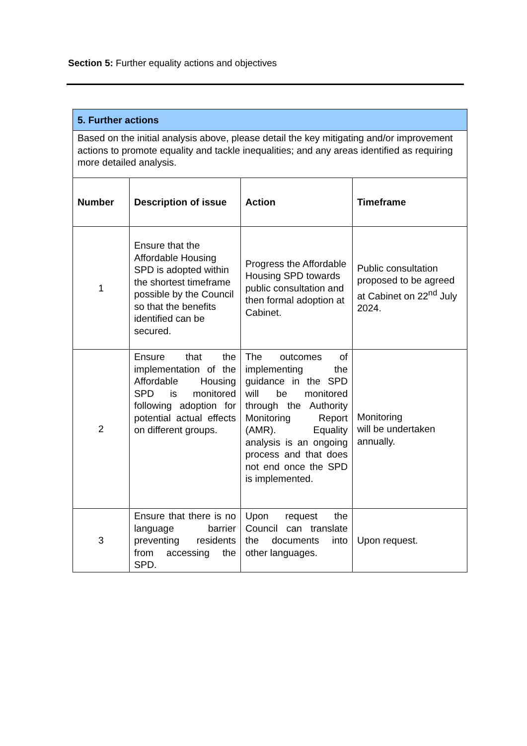Section 5: Further equality actions and objectives
| 5. Further actions | | | |
| Based on the initial analysis above, please detail the key mitigating and/or improvement actions to promote equality and tackle inequalities; and any areas identified as requiring more detailed analysis. | | | |
| Number | Description of issue | Action | Timeframe |
| 1 | Ensure that the Affordable Housing SPD is adopted within the shortest timeframe possible by the Council so that the benefits identified can be secured. | Progress the Affordable Housing SPD towards public consultation and then formal adoption at Cabinet. | Public consultation proposed to be agreed at Cabinet on 22<sup>nd</sup> July 2024. |
| 2 | Ensure that the implementation of the Affordable Housing SPD is monitored following adoption for potential actual effects on different groups. | The outcomes of implementing the guidance in the SPD will be monitored through the Authority Monitoring Report (AMR). Equality analysis is an ongoing process and that does not end once the SPD is implemented. | Monitoring will be undertaken annually. |
| 3 | Ensure that there is no language barrier preventing residents from accessing the SPD. | Upon request the Council can translate the documents into other languages. | Upon request. |